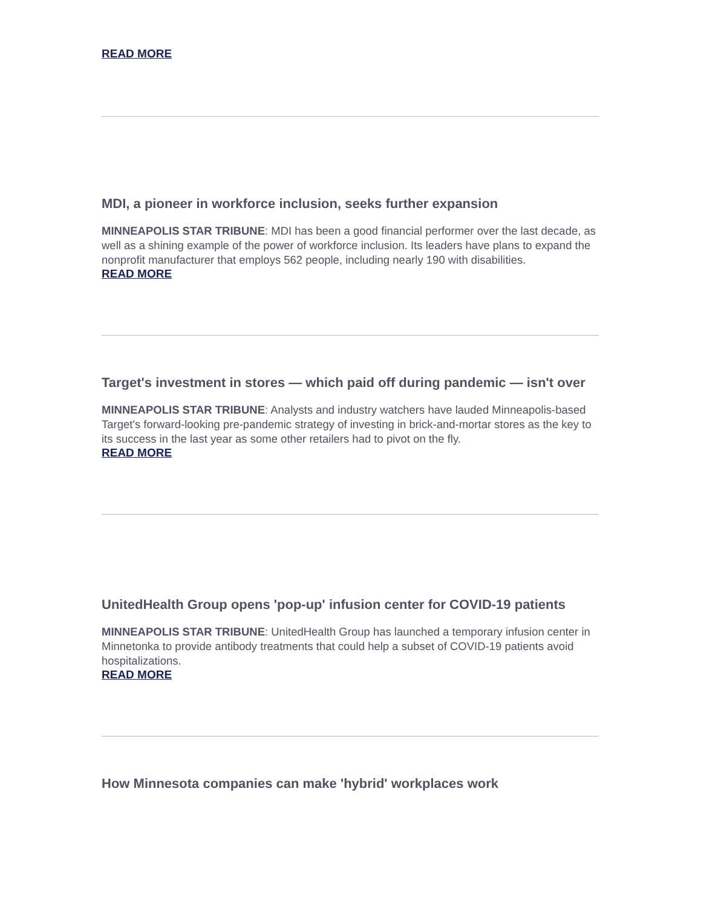READ MORE
MDI, a pioneer in workforce inclusion, seeks further expansion
MINNEAPOLIS STAR TRIBUNE: MDI has been a good financial performer over the last decade, as well as a shining example of the power of workforce inclusion. Its leaders have plans to expand the nonprofit manufacturer that employs 562 people, including nearly 190 with disabilities.
READ MORE
Target's investment in stores — which paid off during pandemic — isn't over
MINNEAPOLIS STAR TRIBUNE: Analysts and industry watchers have lauded Minneapolis-based Target's forward-looking pre-pandemic strategy of investing in brick-and-mortar stores as the key to its success in the last year as some other retailers had to pivot on the fly.
READ MORE
UnitedHealth Group opens 'pop-up' infusion center for COVID-19 patients
MINNEAPOLIS STAR TRIBUNE: UnitedHealth Group has launched a temporary infusion center in Minnetonka to provide antibody treatments that could help a subset of COVID-19 patients avoid hospitalizations.
READ MORE
How Minnesota companies can make 'hybrid' workplaces work